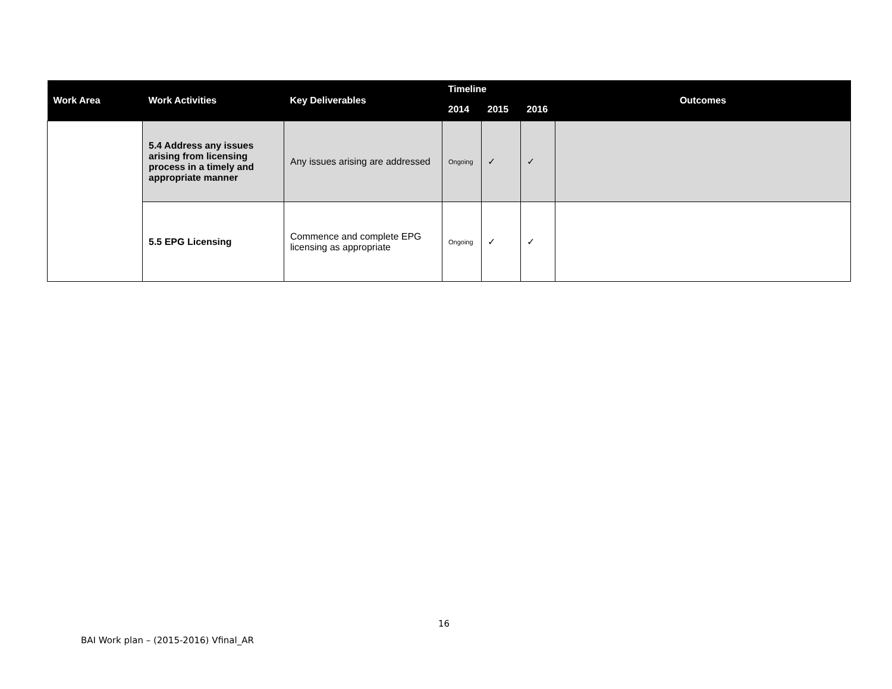| Work Area | Work Activities | Key Deliverables | Timeline | | | Outcomes |
| --- | --- | --- | --- | --- | --- | --- |
| | | | 2014 | 2015 | 2016 | |
| | 5.4 Address any issues arising from licensing process in a timely and appropriate manner | Any issues arising are addressed | Ongoing | ✓ | ✓ | |
| | 5.5 EPG Licensing | Commence and complete EPG licensing as appropriate | Ongoing | ✓ | ✓ | |
16
BAI Work plan – (2015-2016) Vfinal_AR